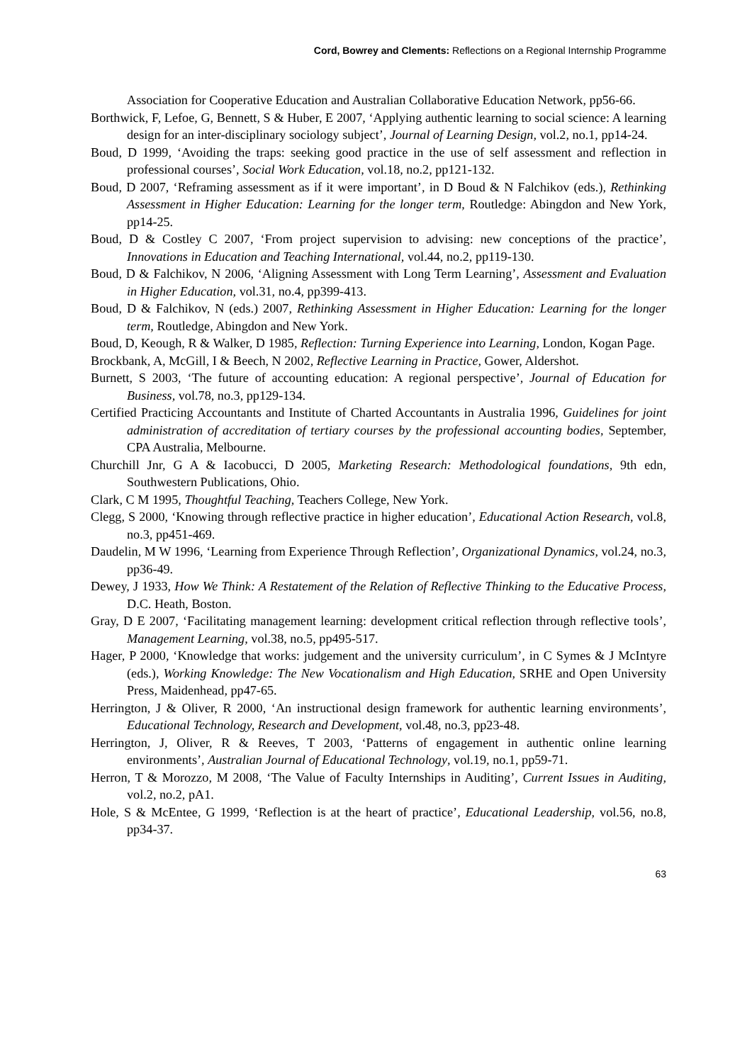Cord, Bowrey and Clements: Reflections on a Regional Internship Programme
Association for Cooperative Education and Australian Collaborative Education Network, pp56-66.
Borthwick, F, Lefoe, G, Bennett, S & Huber, E 2007, ‘Applying authentic learning to social science: A learning design for an inter-disciplinary sociology subject’, Journal of Learning Design, vol.2, no.1, pp14-24.
Boud, D 1999, ‘Avoiding the traps: seeking good practice in the use of self assessment and reflection in professional courses’, Social Work Education, vol.18, no.2, pp121-132.
Boud, D 2007, ‘Reframing assessment as if it were important’, in D Boud & N Falchikov (eds.), Rethinking Assessment in Higher Education: Learning for the longer term, Routledge: Abingdon and New York, pp14-25.
Boud, D & Costley C 2007, ‘From project supervision to advising: new conceptions of the practice’, Innovations in Education and Teaching International, vol.44, no.2, pp119-130.
Boud, D & Falchikov, N 2006, ‘Aligning Assessment with Long Term Learning’, Assessment and Evaluation in Higher Education, vol.31, no.4, pp399-413.
Boud, D & Falchikov, N (eds.) 2007, Rethinking Assessment in Higher Education: Learning for the longer term, Routledge, Abingdon and New York.
Boud, D, Keough, R & Walker, D 1985, Reflection: Turning Experience into Learning, London, Kogan Page.
Brockbank, A, McGill, I & Beech, N 2002, Reflective Learning in Practice, Gower, Aldershot.
Burnett, S 2003, ‘The future of accounting education: A regional perspective’, Journal of Education for Business, vol.78, no.3, pp129-134.
Certified Practicing Accountants and Institute of Charted Accountants in Australia 1996, Guidelines for joint administration of accreditation of tertiary courses by the professional accounting bodies, September, CPA Australia, Melbourne.
Churchill Jnr, G A & Iacobucci, D 2005, Marketing Research: Methodological foundations, 9th edn, Southwestern Publications, Ohio.
Clark, C M 1995, Thoughtful Teaching, Teachers College, New York.
Clegg, S 2000, ‘Knowing through reflective practice in higher education’, Educational Action Research, vol.8, no.3, pp451-469.
Daudelin, M W 1996, ‘Learning from Experience Through Reflection’, Organizational Dynamics, vol.24, no.3, pp36-49.
Dewey, J 1933, How We Think: A Restatement of the Relation of Reflective Thinking to the Educative Process, D.C. Heath, Boston.
Gray, D E 2007, ‘Facilitating management learning: development critical reflection through reflective tools’, Management Learning, vol.38, no.5, pp495-517.
Hager, P 2000, ‘Knowledge that works: judgement and the university curriculum’, in C Symes & J McIntyre (eds.), Working Knowledge: The New Vocationalism and High Education, SRHE and Open University Press, Maidenhead, pp47-65.
Herrington, J & Oliver, R 2000, ‘An instructional design framework for authentic learning environments’, Educational Technology, Research and Development, vol.48, no.3, pp23-48.
Herrington, J, Oliver, R & Reeves, T 2003, ‘Patterns of engagement in authentic online learning environments’, Australian Journal of Educational Technology, vol.19, no.1, pp59-71.
Herron, T & Morozzo, M 2008, ‘The Value of Faculty Internships in Auditing’, Current Issues in Auditing, vol.2, no.2, pA1.
Hole, S & McEntee, G 1999, ‘Reflection is at the heart of practice’, Educational Leadership, vol.56, no.8, pp34-37.
63